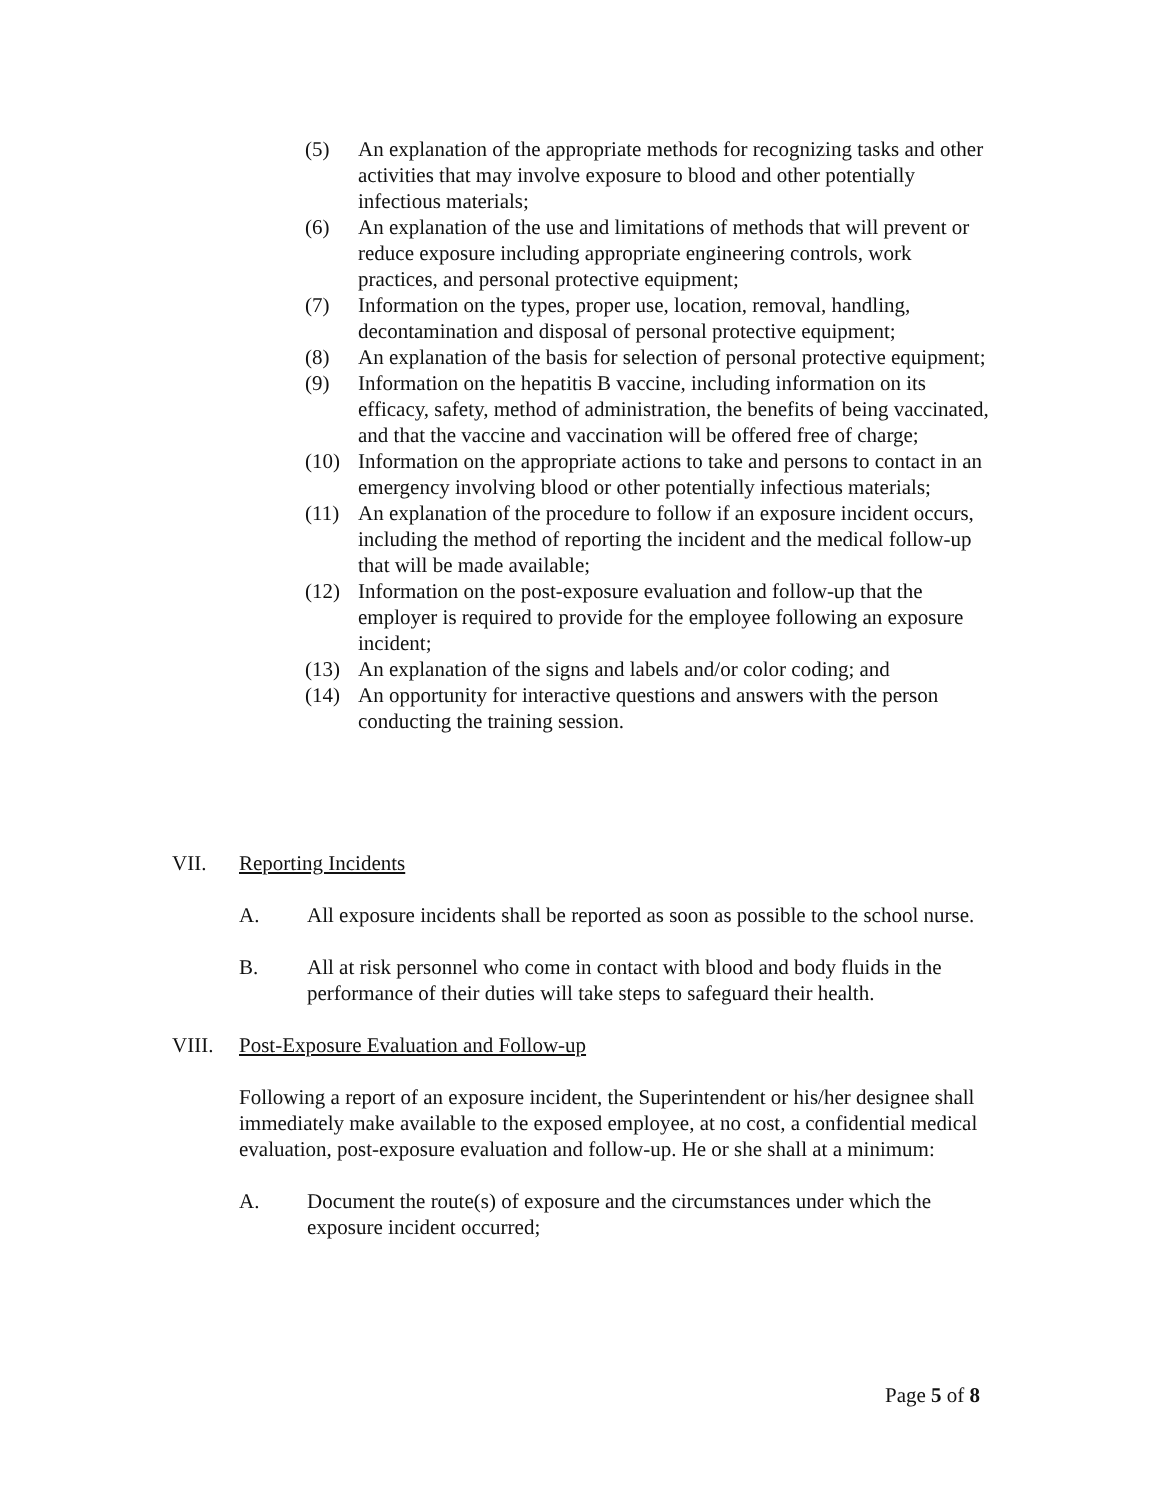(5) An explanation of the appropriate methods for recognizing tasks and other activities that may involve exposure to blood and other potentially infectious materials;
(6) An explanation of the use and limitations of methods that will prevent or reduce exposure including appropriate engineering controls, work practices, and personal protective equipment;
(7) Information on the types, proper use, location, removal, handling, decontamination and disposal of personal protective equipment;
(8) An explanation of the basis for selection of personal protective equipment;
(9) Information on the hepatitis B vaccine, including information on its efficacy, safety, method of administration, the benefits of being vaccinated, and that the vaccine and vaccination will be offered free of charge;
(10) Information on the appropriate actions to take and persons to contact in an emergency involving blood or other potentially infectious materials;
(11) An explanation of the procedure to follow if an exposure incident occurs, including the method of reporting the incident and the medical follow-up that will be made available;
(12) Information on the post-exposure evaluation and follow-up that the employer is required to provide for the employee following an exposure incident;
(13) An explanation of the signs and labels and/or color coding; and
(14) An opportunity for interactive questions and answers with the person conducting the training session.
VII. Reporting Incidents
A. All exposure incidents shall be reported as soon as possible to the school nurse.
B. All at risk personnel who come in contact with blood and body fluids in the performance of their duties will take steps to safeguard their health.
VIII. Post-Exposure Evaluation and Follow-up
Following a report of an exposure incident, the Superintendent or his/her designee shall immediately make available to the exposed employee, at no cost, a confidential medical evaluation, post-exposure evaluation and follow-up. He or she shall at a minimum:
A. Document the route(s) of exposure and the circumstances under which the exposure incident occurred;
Page 5 of 8